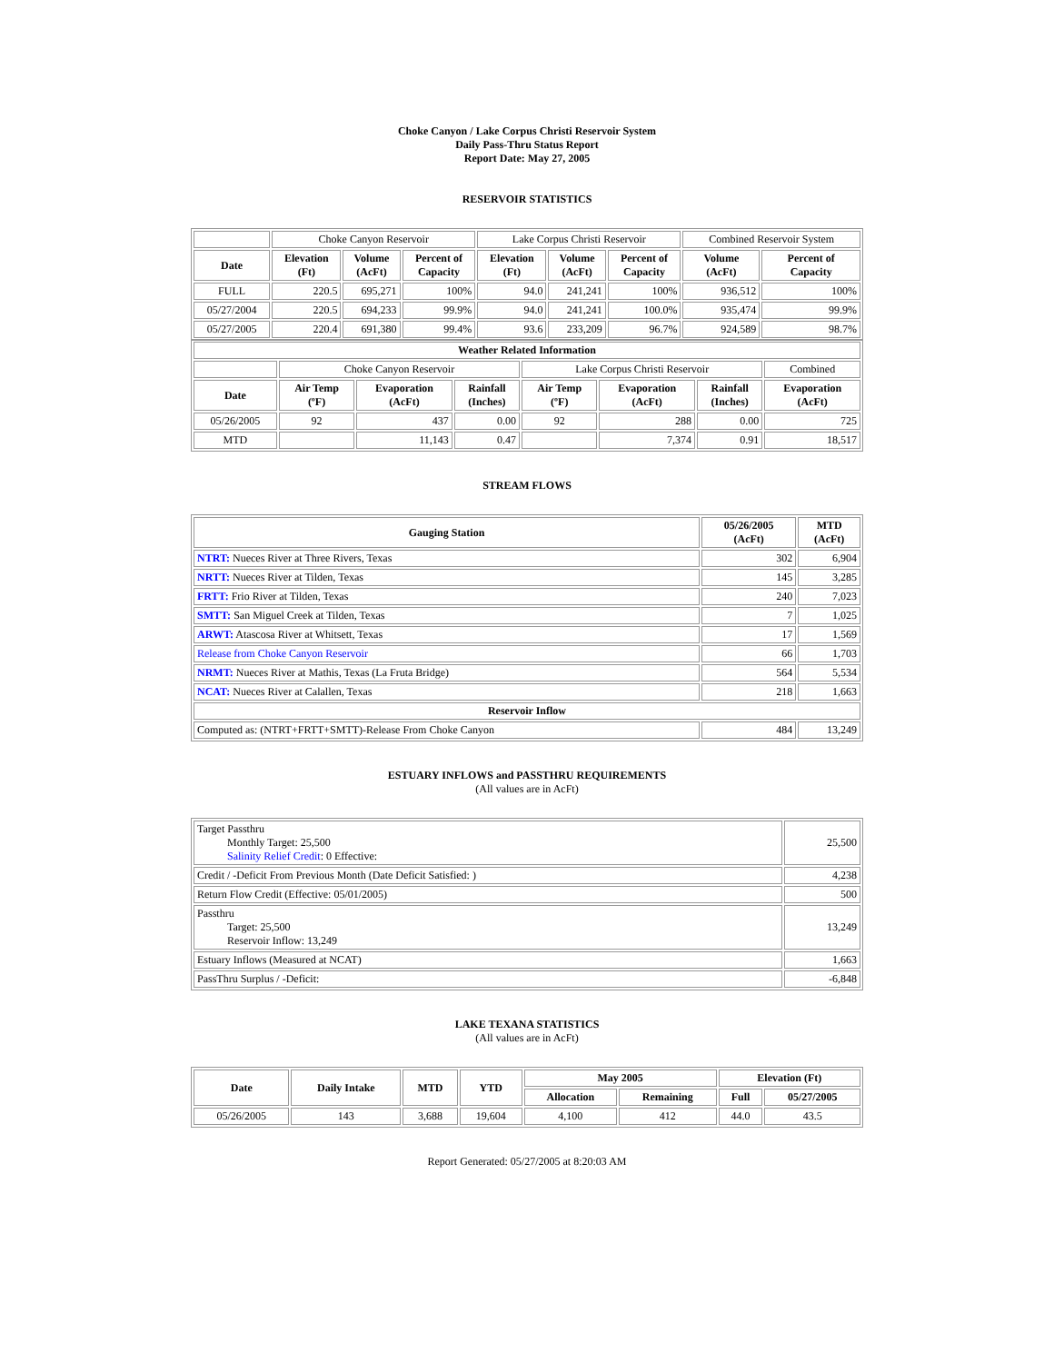Choke Canyon / Lake Corpus Christi Reservoir System
Daily Pass-Thru Status Report
Report Date: May 27, 2005
RESERVOIR STATISTICS
| | Choke Canyon Reservoir | | | Lake Corpus Christi Reservoir | | | Combined Reservoir System | |
| Date | Elevation (Ft) | Volume (AcFt) | Percent of Capacity | Elevation (Ft) | Volume (AcFt) | Percent of Capacity | Volume (AcFt) | Percent of Capacity |
| FULL | 220.5 | 695,271 | 100% | 94.0 | 241,241 | 100% | 936,512 | 100% |
| 05/27/2004 | 220.5 | 694,233 | 99.9% | 94.0 | 241,241 | 100.0% | 935,474 | 99.9% |
| 05/27/2005 | 220.4 | 691,380 | 99.4% | 93.6 | 233,209 | 96.7% | 924,589 | 98.7% |
| Weather Related Information | | | | | | | |
| --- | --- | --- | --- | --- | --- | --- | --- |
| | Choke Canyon Reservoir | | | Lake Corpus Christi Reservoir | | | Combined |
| Date | Air Temp (ºF) | Evaporation (AcFt) | Rainfall (Inches) | Air Temp (ºF) | Evaporation (AcFt) | Rainfall (Inches) | Evaporation (AcFt) |
| 05/26/2005 | 92 | 437 | 0.00 | 92 | 288 | 0.00 | 725 |
| MTD | | 11,143 | 0.47 | | 7,374 | 0.91 | 18,517 |
STREAM FLOWS
| Gauging Station | 05/26/2005 (AcFt) | MTD (AcFt) |
| --- | --- | --- |
| NTRT: Nueces River at Three Rivers, Texas | 302 | 6,904 |
| NRTT: Nueces River at Tilden, Texas | 145 | 3,285 |
| FRTT: Frio River at Tilden, Texas | 240 | 7,023 |
| SMTT: San Miguel Creek at Tilden, Texas | 7 | 1,025 |
| ARWT: Atascosa River at Whitsett, Texas | 17 | 1,569 |
| Release from Choke Canyon Reservoir | 66 | 1,703 |
| NRMT: Nueces River at Mathis, Texas (La Fruta Bridge) | 564 | 5,534 |
| NCAT: Nueces River at Calallen, Texas | 218 | 1,663 |
| Reservoir Inflow | | |
| Computed as: (NTRT+FRTT+SMTT)-Release From Choke Canyon | 484 | 13,249 |
ESTUARY INFLOWS and PASSTHRU REQUIREMENTS
(All values are in AcFt)
| Target Passthru Monthly Target: 25,500 Salinity Relief Credit : 0 Effective: | 25,500 |
| Credit / -Deficit From Previous Month (Date Deficit Satisfied: ) | 4,238 |
| Return Flow Credit (Effective: 05/01/2005) | 500 |
| Passthru Target: 25,500 Reservoir Inflow: 13,249 | 13,249 |
| Estuary Inflows (Measured at NCAT) | 1,663 |
| PassThru Surplus / -Deficit: | -6,848 |
LAKE TEXANA STATISTICS
(All values are in AcFt)
| Date | Daily Intake | MTD | YTD | May 2005 | | Elevation (Ft) | |
| --- | --- | --- | --- | --- | --- | --- | --- |
| | | | | Allocation | Remaining | Full | 05/27/2005 |
| 05/26/2005 | 143 | 3,688 | 19,604 | 4,100 | 412 | 44.0 | 43.5 |
Report Generated: 05/27/2005 at 8:20:03 AM